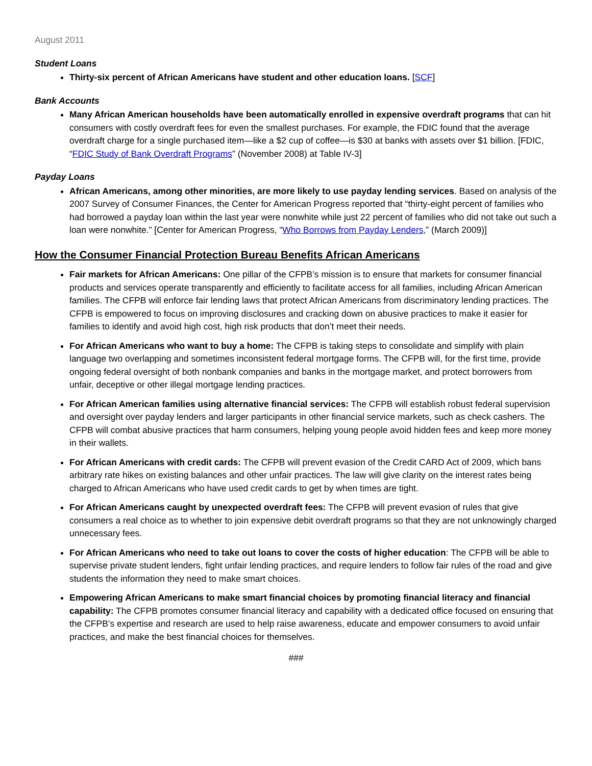August 2011
Student Loans
Thirty-six percent of African Americans have student and other education loans. [SCF]
Bank Accounts
Many African American households have been automatically enrolled in expensive overdraft programs that can hit consumers with costly overdraft fees for even the smallest purchases. For example, the FDIC found that the average overdraft charge for a single purchased item—like a $2 cup of coffee—is $30 at banks with assets over $1 billion. [FDIC, “FDIC Study of Bank Overdraft Programs” (November 2008) at Table IV-3]
Payday Loans
African Americans, among other minorities, are more likely to use payday lending services. Based on analysis of the 2007 Survey of Consumer Finances, the Center for American Progress reported that “thirty-eight percent of families who had borrowed a payday loan within the last year were nonwhite while just 22 percent of families who did not take out such a loan were nonwhite.” [Center for American Progress, “Who Borrows from Payday Lenders,” (March 2009)]
How the Consumer Financial Protection Bureau Benefits African Americans
Fair markets for African Americans: One pillar of the CFPB’s mission is to ensure that markets for consumer financial products and services operate transparently and efficiently to facilitate access for all families, including African American families. The CFPB will enforce fair lending laws that protect African Americans from discriminatory lending practices. The CFPB is empowered to focus on improving disclosures and cracking down on abusive practices to make it easier for families to identify and avoid high cost, high risk products that don’t meet their needs.
For African Americans who want to buy a home: The CFPB is taking steps to consolidate and simplify with plain language two overlapping and sometimes inconsistent federal mortgage forms. The CFPB will, for the first time, provide ongoing federal oversight of both nonbank companies and banks in the mortgage market, and protect borrowers from unfair, deceptive or other illegal mortgage lending practices.
For African American families using alternative financial services: The CFPB will establish robust federal supervision and oversight over payday lenders and larger participants in other financial service markets, such as check cashers. The CFPB will combat abusive practices that harm consumers, helping young people avoid hidden fees and keep more money in their wallets.
For African Americans with credit cards: The CFPB will prevent evasion of the Credit CARD Act of 2009, which bans arbitrary rate hikes on existing balances and other unfair practices. The law will give clarity on the interest rates being charged to African Americans who have used credit cards to get by when times are tight.
For African Americans caught by unexpected overdraft fees: The CFPB will prevent evasion of rules that give consumers a real choice as to whether to join expensive debit overdraft programs so that they are not unknowingly charged unnecessary fees.
For African Americans who need to take out loans to cover the costs of higher education: The CFPB will be able to supervise private student lenders, fight unfair lending practices, and require lenders to follow fair rules of the road and give students the information they need to make smart choices.
Empowering African Americans to make smart financial choices by promoting financial literacy and financial capability: The CFPB promotes consumer financial literacy and capability with a dedicated office focused on ensuring that the CFPB’s expertise and research are used to help raise awareness, educate and empower consumers to avoid unfair practices, and make the best financial choices for themselves.
###